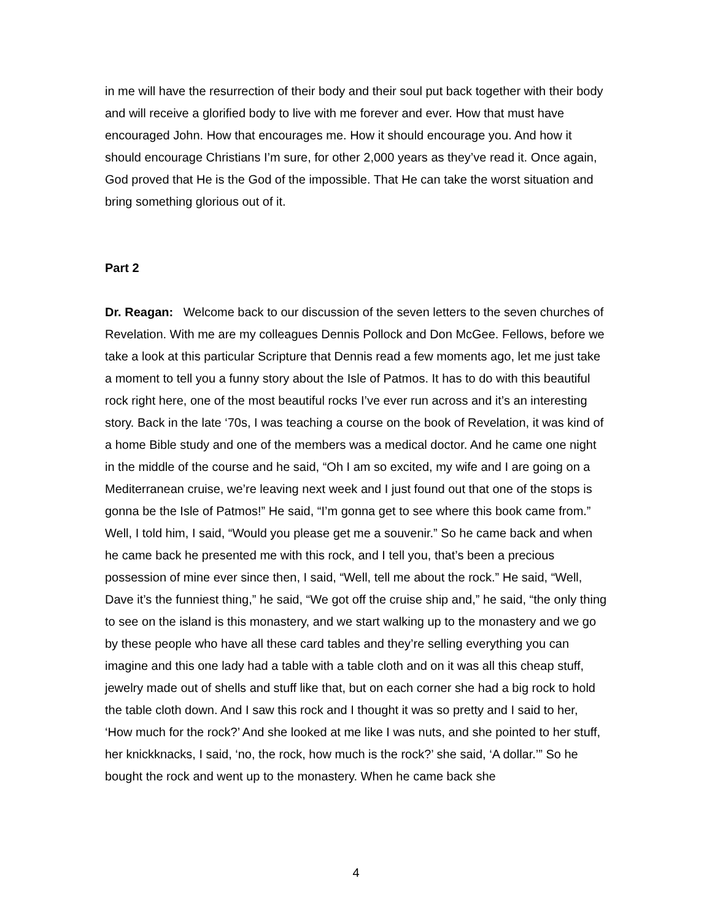in me will have the resurrection of their body and their soul put back together with their body and will receive a glorified body to live with me forever and ever. How that must have encouraged John. How that encourages me. How it should encourage you. And how it should encourage Christians I’m sure, for other 2,000 years as they’ve read it. Once again, God proved that He is the God of the impossible. That He can take the worst situation and bring something glorious out of it.
Part 2
Dr. Reagan: Welcome back to our discussion of the seven letters to the seven churches of Revelation. With me are my colleagues Dennis Pollock and Don McGee. Fellows, before we take a look at this particular Scripture that Dennis read a few moments ago, let me just take a moment to tell you a funny story about the Isle of Patmos. It has to do with this beautiful rock right here, one of the most beautiful rocks I’ve ever run across and it’s an interesting story. Back in the late ‘70s, I was teaching a course on the book of Revelation, it was kind of a home Bible study and one of the members was a medical doctor. And he came one night in the middle of the course and he said, “Oh I am so excited, my wife and I are going on a Mediterranean cruise, we’re leaving next week and I just found out that one of the stops is gonna be the Isle of Patmos!” He said, “I’m gonna get to see where this book came from.” Well, I told him, I said, “Would you please get me a souvenir.” So he came back and when he came back he presented me with this rock, and I tell you, that’s been a precious possession of mine ever since then, I said, “Well, tell me about the rock.” He said, “Well, Dave it’s the funniest thing,” he said, “We got off the cruise ship and,” he said, “the only thing to see on the island is this monastery, and we start walking up to the monastery and we go by these people who have all these card tables and they’re selling everything you can imagine and this one lady had a table with a table cloth and on it was all this cheap stuff, jewelry made out of shells and stuff like that, but on each corner she had a big rock to hold the table cloth down. And I saw this rock and I thought it was so pretty and I said to her, ‘How much for the rock?’ And she looked at me like I was nuts, and she pointed to her stuff, her knickknacks, I said, ‘no, the rock, how much is the rock?’ she said, ‘A dollar.’” So he bought the rock and went up to the monastery. When he came back she
4